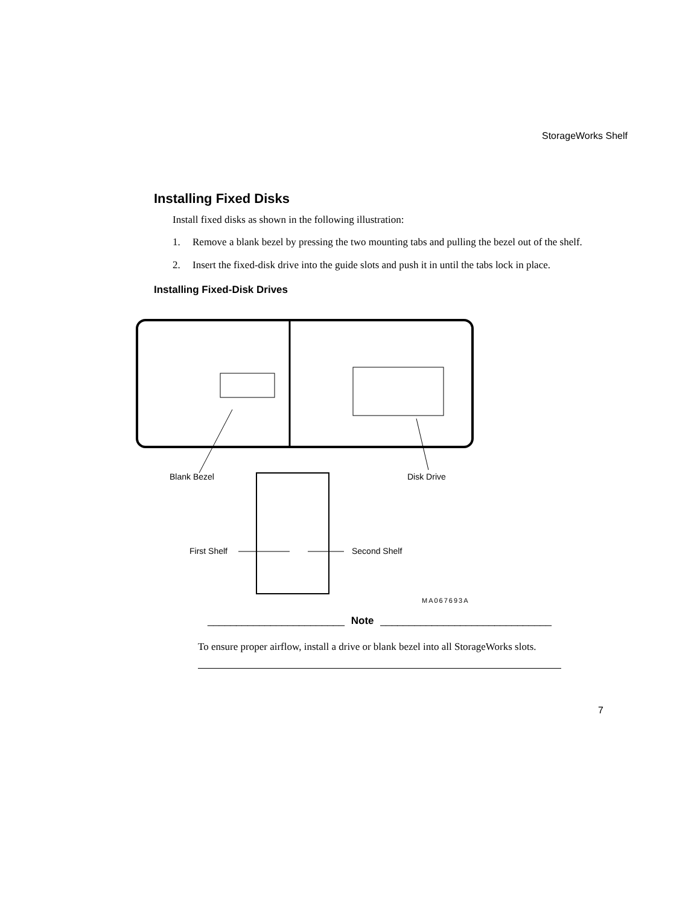StorageWorks Shelf
Installing Fixed Disks
Install fixed disks as shown in the following illustration:
1. Remove a blank bezel by pressing the two mounting tabs and pulling the bezel out of the shelf.
2. Insert the fixed-disk drive into the guide slots and push it in until the tabs lock in place.
Installing Fixed-Disk Drives
Blank Bezel Disk Drive
First Shelf Second Shelf
MA067693A
________________________ Note ______________________________
To ensure proper airflow, install a drive or blank bezel into all StorageWorks slots.
7